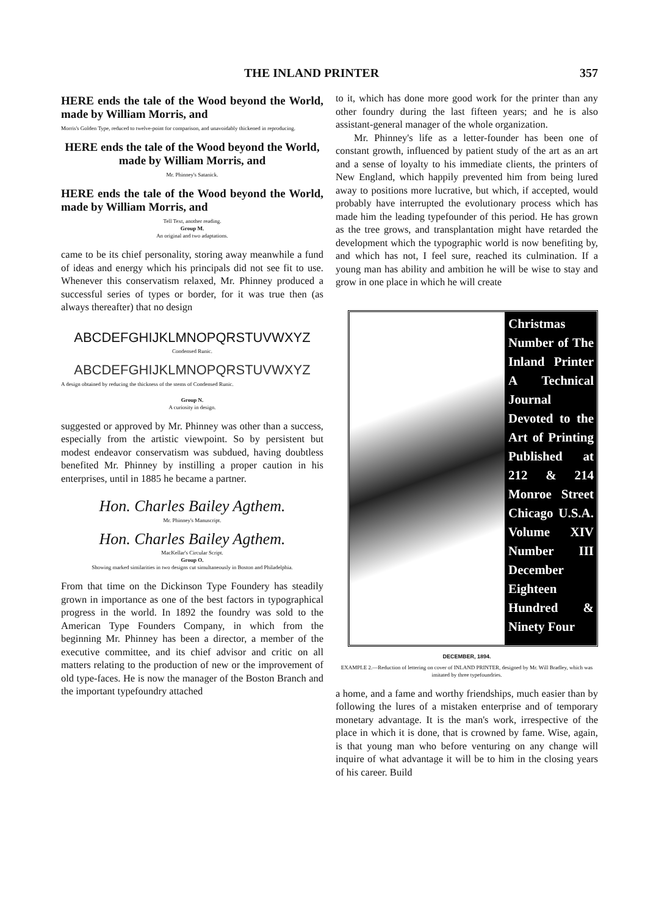THE INLAND PRINTER 357
HERE ends the tale of the Wood beyond the World, made by William Morris, and
Morris's Golden Type, reduced to twelve-point for comparison, and unavoidably thickened in reproducing.
HERE ends the tale of the Wood beyond the World, made by William Morris, and
Mr. Phinney's Satanick.
HERE ends the tale of the Wood beyond the World, made by William Morris, and
Tell Text, another reading.
Group M.
An original and two adaptations.
came to be its chief personality, storing away meanwhile a fund of ideas and energy which his principals did not see fit to use. Whenever this conservatism relaxed, Mr. Phinney produced a successful series of types or border, for it was true then (as always thereafter) that no design
ABCDEFGHIJKLMNOPQRSTUVWXYZ
Condensed Runic.
ABCDEFGHIJKLMNOPQRSTUVWXYZ
A design obtained by reducing the thickness of the stems of Condensed Runic.
Group N.
A curiosity in design.
suggested or approved by Mr. Phinney was other than a success, especially from the artistic viewpoint. So by persistent but modest endeavor conservatism was subdued, having doubtless benefited Mr. Phinney by instilling a proper caution in his enterprises, until in 1885 he became a partner.
Hon. Charles Bailey Agthem.
Mr. Phinney's Manuscript.
Hon. Charles Bailey Agthem.
MacKellar's Circular Script.
Group O.
Showing marked similarities in two designs cut simultaneously in Boston and Philadelphia.
From that time on the Dickinson Type Foundery has steadily grown in importance as one of the best factors in typographical progress in the world. In 1892 the foundry was sold to the American Type Founders Company, in which from the beginning Mr. Phinney has been a director, a member of the executive committee, and its chief advisor and critic on all matters relating to the production of new or the improvement of old type-faces. He is now the manager of the Boston Branch and the important typefoundry attached
to it, which has done more good work for the printer than any other foundry during the last fifteen years; and he is also assistant-general manager of the whole organization.
Mr. Phinney's life as a letter-founder has been one of constant growth, influenced by patient study of the art as an art and a sense of loyalty to his immediate clients, the printers of New England, which happily prevented him from being lured away to positions more lucrative, but which, if accepted, would probably have interrupted the evolutionary process which has made him the leading typefounder of this period. He has grown as the tree grows, and transplantation might have retarded the development which the typographic world is now benefiting by, and which has not, I feel sure, reached its culmination. If a young man has ability and ambition he will be wise to stay and grow in one place in which he will create
Christmas Number of The Inland Printer A Technical Journal Devoted to the Art of Printing Published at 212 & 214 Monroe Street Chicago U.S.A. Volume XIV Number III December Eighteen Hundred & Ninety Four
DECEMBER, 1894.
EXAMPLE 2.—Reduction of lettering on cover of INLAND PRINTER, designed by Mr. Will Bradley, which was imitated by three typefoundries.
a home, and a fame and worthy friendships, much easier than by following the lures of a mistaken enterprise and of temporary monetary advantage. It is the man's work, irrespective of the place in which it is done, that is crowned by fame. Wise, again, is that young man who before venturing on any change will inquire of what advantage it will be to him in the closing years of his career. Build